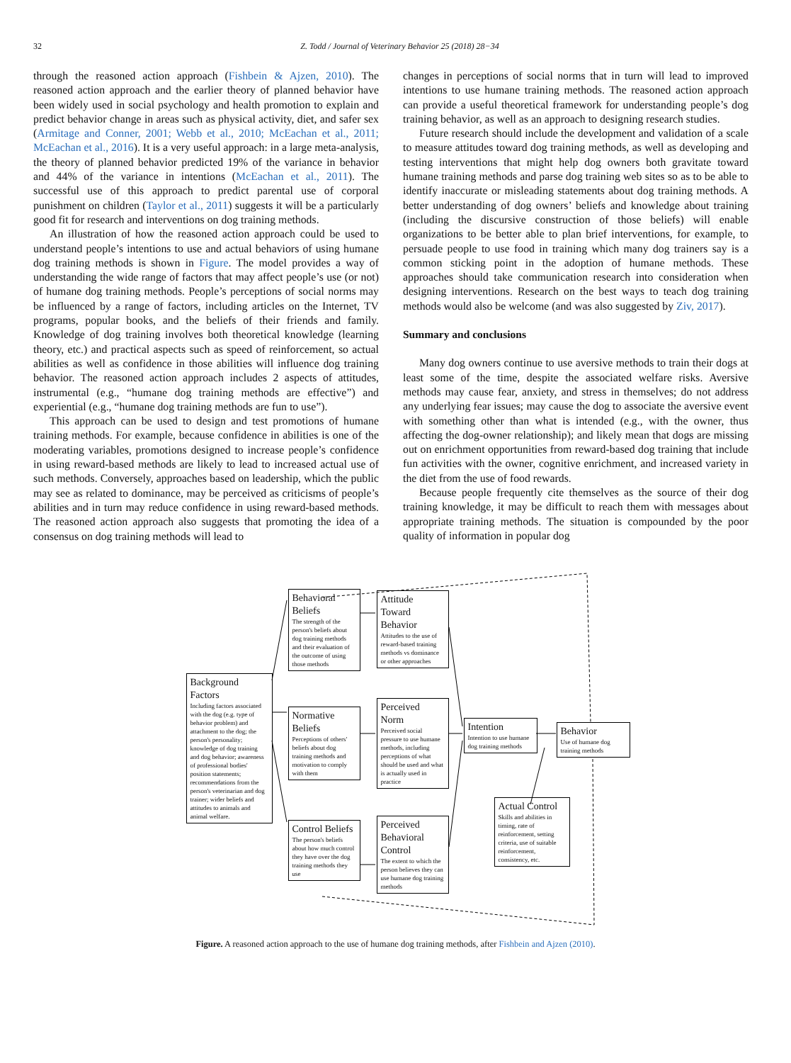32 Z. Todd / Journal of Veterinary Behavior 25 (2018) 28−34
through the reasoned action approach (Fishbein & Ajzen, 2010). The reasoned action approach and the earlier theory of planned behavior have been widely used in social psychology and health promotion to explain and predict behavior change in areas such as physical activity, diet, and safer sex (Armitage and Conner, 2001; Webb et al., 2010; McEachan et al., 2011; McEachan et al., 2016). It is a very useful approach: in a large meta-analysis, the theory of planned behavior predicted 19% of the variance in behavior and 44% of the variance in intentions (McEachan et al., 2011). The successful use of this approach to predict parental use of corporal punishment on children (Taylor et al., 2011) suggests it will be a particularly good fit for research and interventions on dog training methods.
An illustration of how the reasoned action approach could be used to understand people’s intentions to use and actual behaviors of using humane dog training methods is shown in Figure. The model provides a way of understanding the wide range of factors that may affect people’s use (or not) of humane dog training methods. People’s perceptions of social norms may be influenced by a range of factors, including articles on the Internet, TV programs, popular books, and the beliefs of their friends and family. Knowledge of dog training involves both theoretical knowledge (learning theory, etc.) and practical aspects such as speed of reinforcement, so actual abilities as well as confidence in those abilities will influence dog training behavior. The reasoned action approach includes 2 aspects of attitudes, instrumental (e.g., “humane dog training methods are effective”) and experiential (e.g., “humane dog training methods are fun to use”).
This approach can be used to design and test promotions of humane training methods. For example, because confidence in abilities is one of the moderating variables, promotions designed to increase people’s confidence in using reward-based methods are likely to lead to increased actual use of such methods. Conversely, approaches based on leadership, which the public may see as related to dominance, may be perceived as criticisms of people’s abilities and in turn may reduce confidence in using reward-based methods. The reasoned action approach also suggests that promoting the idea of a consensus on dog training methods will lead to
changes in perceptions of social norms that in turn will lead to improved intentions to use humane training methods. The reasoned action approach can provide a useful theoretical framework for understanding people’s dog training behavior, as well as an approach to designing research studies.
Future research should include the development and validation of a scale to measure attitudes toward dog training methods, as well as developing and testing interventions that might help dog owners both gravitate toward humane training methods and parse dog training web sites so as to be able to identify inaccurate or misleading statements about dog training methods. A better understanding of dog owners’ beliefs and knowledge about training (including the discursive construction of those beliefs) will enable organizations to be better able to plan brief interventions, for example, to persuade people to use food in training which many dog trainers say is a common sticking point in the adoption of humane methods. These approaches should take communication research into consideration when designing interventions. Research on the best ways to teach dog training methods would also be welcome (and was also suggested by Ziv, 2017).
Summary and conclusions
Many dog owners continue to use aversive methods to train their dogs at least some of the time, despite the associated welfare risks. Aversive methods may cause fear, anxiety, and stress in themselves; do not address any underlying fear issues; may cause the dog to associate the aversive event with something other than what is intended (e.g., with the owner, thus affecting the dog-owner relationship); and likely mean that dogs are missing out on enrichment opportunities from reward-based dog training that include fun activities with the owner, cognitive enrichment, and increased variety in the diet from the use of food rewards.
Because people frequently cite themselves as the source of their dog training knowledge, it may be difficult to reach them with messages about appropriate training methods. The situation is compounded by the poor quality of information in popular dog
Background Factors
Including factors associated with the dog (e.g. type of behavior problem) and attachment to the dog; the person's personality; knowledge of dog training and dog behavior; awareness of professional bodies' position statements; recommendations from the person's veterinarian and dog trainer; wider beliefs and attitudes to animals and animal welfare.
Behavioral Beliefs
The strength of the person's beliefs about dog training methods and their evaluation of the outcome of using those methods
Normative Beliefs
Perceptions of others' beliefs about dog training methods and motivation to comply with them
Control Beliefs
The person's beliefs about how much control they have over the dog training methods they use
Attitude Toward Behavior
Attitudes to the use of reward-based training methods vs dominance or other approaches
Perceived Norm
Perceived social pressure to use humane methods, including perceptions of what should be used and what is actually used in practice
Perceived Behavioral Control
The extent to which the person believes they can use humane dog training methods
Intention
Intention to use humane dog training methods
Behavior
Use of humane dog training methods
Actual Control
Skills and abilities in timing, rate of reinforcement, setting criteria, use of suitable reinforcement, consistency, etc.
Figure. A reasoned action approach to the use of humane dog training methods, after Fishbein and Ajzen (2010).